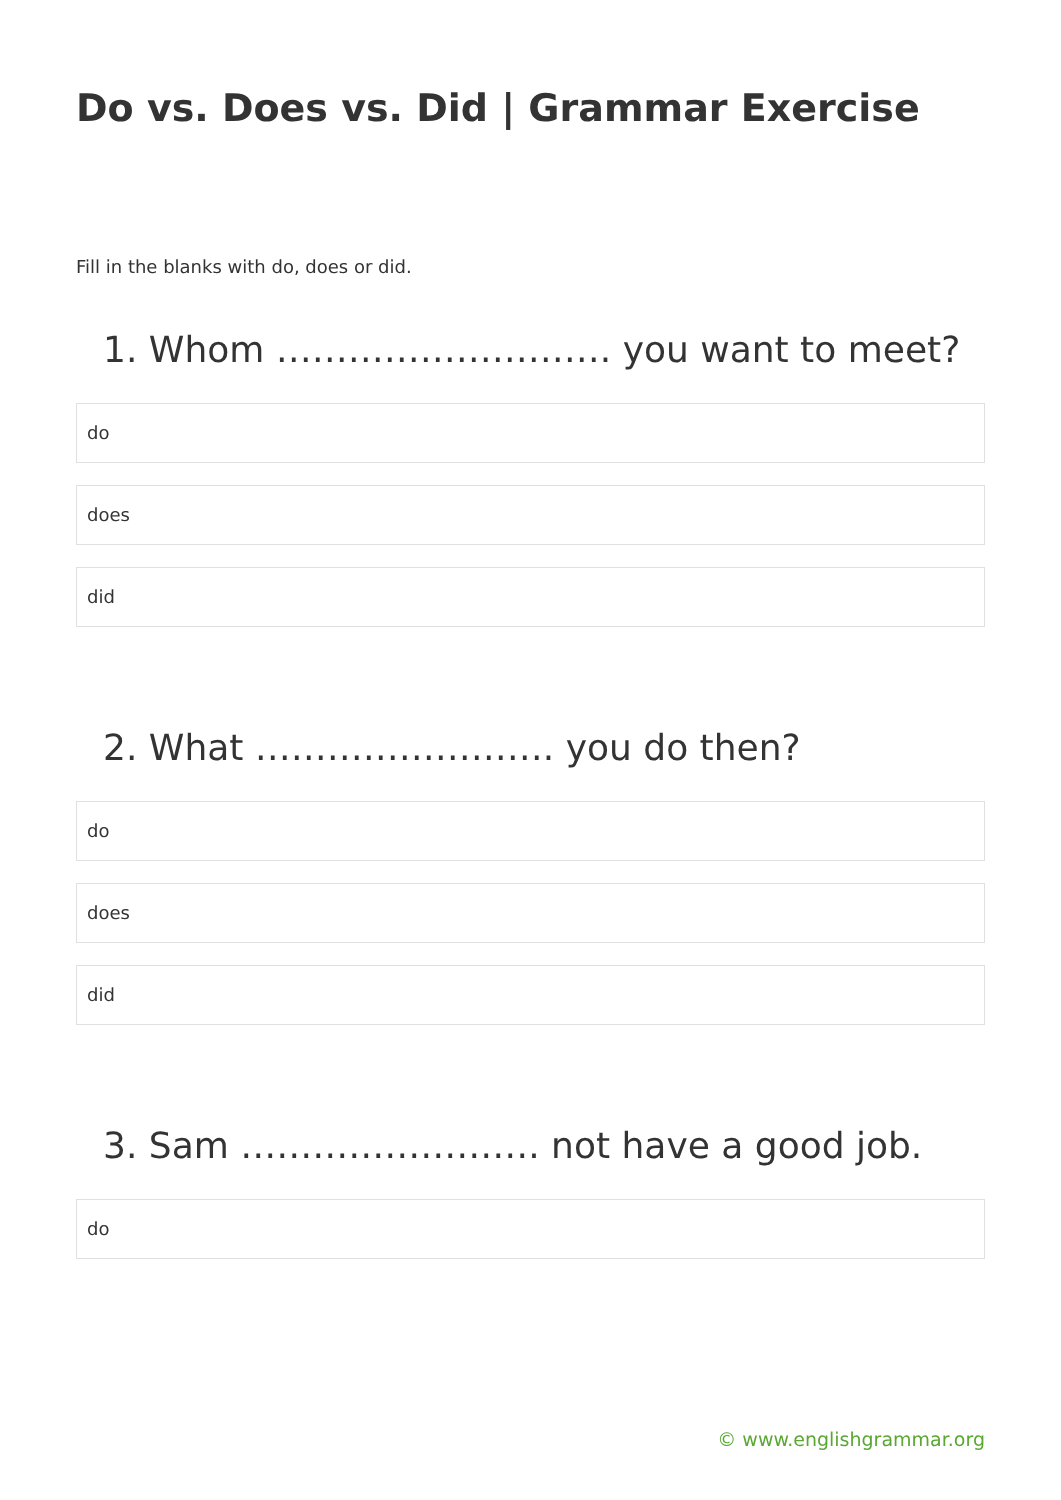Do vs. Does vs. Did | Grammar Exercise
Fill in the blanks with do, does or did.
1. Whom ………………………. you want to meet?
do
does
did
2. What ……………………. you do then?
do
does
did
3. Sam ……………………. not have a good job.
do
© www.englishgrammar.org